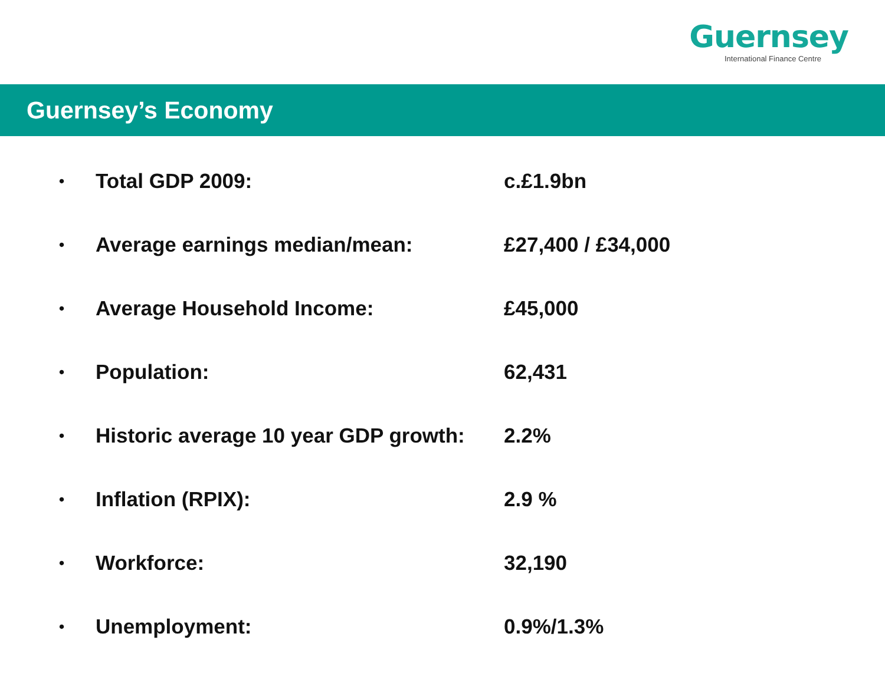Guernsey
International Finance Centre
Guernsey’s Economy
• Total GDP 2009: c.£1.9bn
• Average earnings median/mean: £27,400 / £34,000
• Average Household Income: £45,000
• Population: 62,431
• Historic average 10 year GDP growth: 2.2%
• Inflation (RPIX): 2.9 %
• Workforce: 32,190
• Unemployment: 0.9%/1.3%